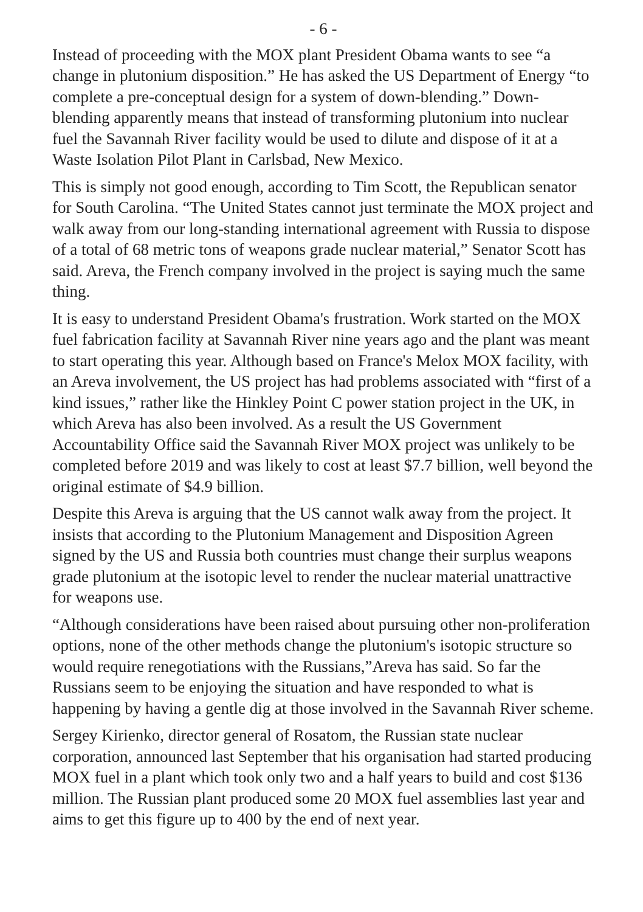- 6 -
Instead of proceeding with the MOX plant President Obama wants to see “a change in plutonium disposition.” He has asked the US Department of Energy “to complete a pre-conceptual design for a system of down-blending.” Down-blending apparently means that instead of transforming plutonium into nuclear fuel the Savannah River facility would be used to dilute and dispose of it at a Waste Isolation Pilot Plant in Carlsbad, New Mexico.
This is simply not good enough, according to Tim Scott, the Republican senator for South Carolina. “The United States cannot just terminate the MOX project and walk away from our long-standing international agreement with Russia to dispose of a total of 68 metric tons of weapons grade nuclear material,” Senator Scott has said. Areva, the French company involved in the project is saying much the same thing.
It is easy to understand President Obama's frustration. Work started on the MOX fuel fabrication facility at Savannah River nine years ago and the plant was meant to start operating this year. Although based on France's Melox MOX facility, with an Areva involvement, the US project has had problems associated with “first of a kind issues,” rather like the Hinkley Point C power station project in the UK, in which Areva has also been involved. As a result the US Government Accountability Office said the Savannah River MOX project was unlikely to be completed before 2019 and was likely to cost at least $7.7 billion, well beyond the original estimate of $4.9 billion.
Despite this Areva is arguing that the US cannot walk away from the project. It insists that according to the Plutonium Management and Disposition Agreen signed by the US and Russia both countries must change their surplus weapons grade plutonium at the isotopic level to render the nuclear material unattractive for weapons use.
“Although considerations have been raised about pursuing other non-proliferation options, none of the other methods change the plutonium's isotopic structure so would require renegotiations with the Russians,”Areva has said. So far the Russians seem to be enjoying the situation and have responded to what is happening by having a gentle dig at those involved in the Savannah River scheme.
Sergey Kirienko, director general of Rosatom, the Russian state nuclear corporation, announced last September that his organisation had started producing MOX fuel in a plant which took only two and a half years to build and cost $136 million. The Russian plant produced some 20 MOX fuel assemblies last year and aims to get this figure up to 400 by the end of next year.